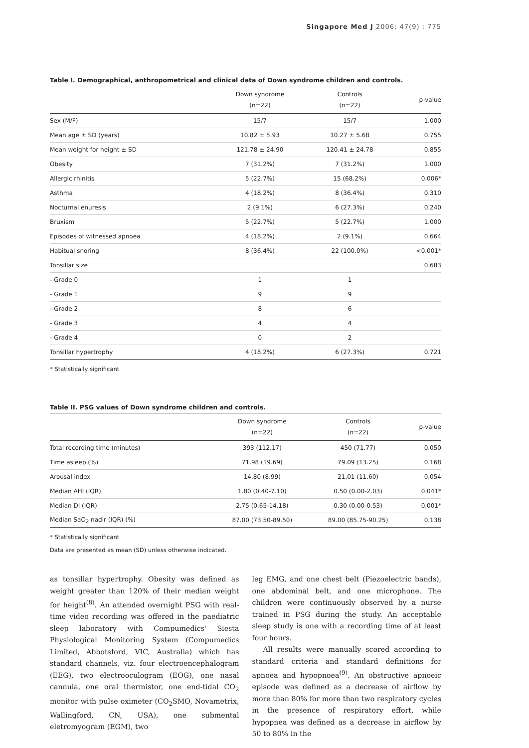Singapore Med J 2006; 47(9) : 775
Table I. Demographical, anthropometrical and clinical data of Down syndrome children and controls.
| | Down syndrome (n=22) | Controls (n=22) | p-value |
| --- | --- | --- | --- |
| Sex (M/F) | 15/7 | 15/7 | 1.000 |
| Mean age ± SD (years) | 10.82 ± 5.93 | 10.27 ± 5.68 | 0.755 |
| Mean weight for height ± SD | 121.78 ± 24.90 | 120.41 ± 24.78 | 0.855 |
| Obesity | 7 (31.2%) | 7 (31.2%) | 1.000 |
| Allergic rhinitis | 5 (22.7%) | 15 (68.2%) | 0.006* |
| Asthma | 4 (18.2%) | 8 (36.4%) | 0.310 |
| Nocturnal enuresis | 2 (9.1%) | 6 (27.3%) | 0.240 |
| Bruxism | 5 (22.7%) | 5 (22.7%) | 1.000 |
| Episodes of witnessed apnoea | 4 (18.2%) | 2 (9.1%) | 0.664 |
| Habitual snoring | 8 (36.4%) | 22 (100.0%) | <0.001* |
| Tonsillar size | | | 0.683 |
| - Grade 0 | 1 | 1 | |
| - Grade 1 | 9 | 9 | |
| - Grade 2 | 8 | 6 | |
| - Grade 3 | 4 | 4 | |
| - Grade 4 | 0 | 2 | |
| Tonsillar hypertrophy | 4 (18.2%) | 6 (27.3%) | 0.721 |
* Statistically significant
Table II. PSG values of Down syndrome children and controls.
| | Down syndrome (n=22) | Controls (n=22) | p-value |
| --- | --- | --- | --- |
| Total recording time (minutes) | 393 (112.17) | 450 (71.77) | 0.050 |
| Time asleep (%) | 71.98 (19.69) | 79.09 (13.25) | 0.168 |
| Arousal index | 14.80 (8.99) | 21.01 (11.60) | 0.054 |
| Median AHI (IQR) | 1.80 (0.40-7.10) | 0.50 (0.00-2.03) | 0.041* |
| Median DI (IQR) | 2.75 (0.65-14.18) | 0.30 (0.00-0.53) | 0.001* |
| Median SaO<sub>2</sub> nadir (IQR) (%) | 87.00 (73.50-89.50) | 89.00 (85.75-90.25) | 0.138 |
* Statistically significant
Data are presented as mean (SD) unless otherwise indicated.
as tonsillar hypertrophy. Obesity was defined as weight greater than 120% of their median weight for height<sup>(8)</sup>. An attended overnight PSG with real-time video recording was offered in the paediatric sleep laboratory with Compumedics' Siesta Physiological Monitoring System (Compumedics Limited, Abbotsford, VIC, Australia) which has standard channels, viz. four electroencephalogram (EEG), two electrooculogram (EOG), one nasal cannula, one oral thermistor, one end-tidal CO<sub>2</sub> monitor with pulse oximeter (CO<sub>2</sub>SMO, Novametrix, Wallingford, CN, USA), one submental eletromyogram (EGM), two
leg EMG, and one chest belt (Piezoelectric bands), one abdominal belt, and one microphone. The children were continuously observed by a nurse trained in PSG during the study. An acceptable sleep study is one with a recording time of at least four hours.
All results were manually scored according to standard criteria and standard definitions for apnoea and hypopnoea<sup>(9)</sup>. An obstructive apnoeic episode was defined as a decrease of airflow by more than 80% for more than two respiratory cycles in the presence of respiratory effort, while hypopnea was defined as a decrease in airflow by 50 to 80% in the